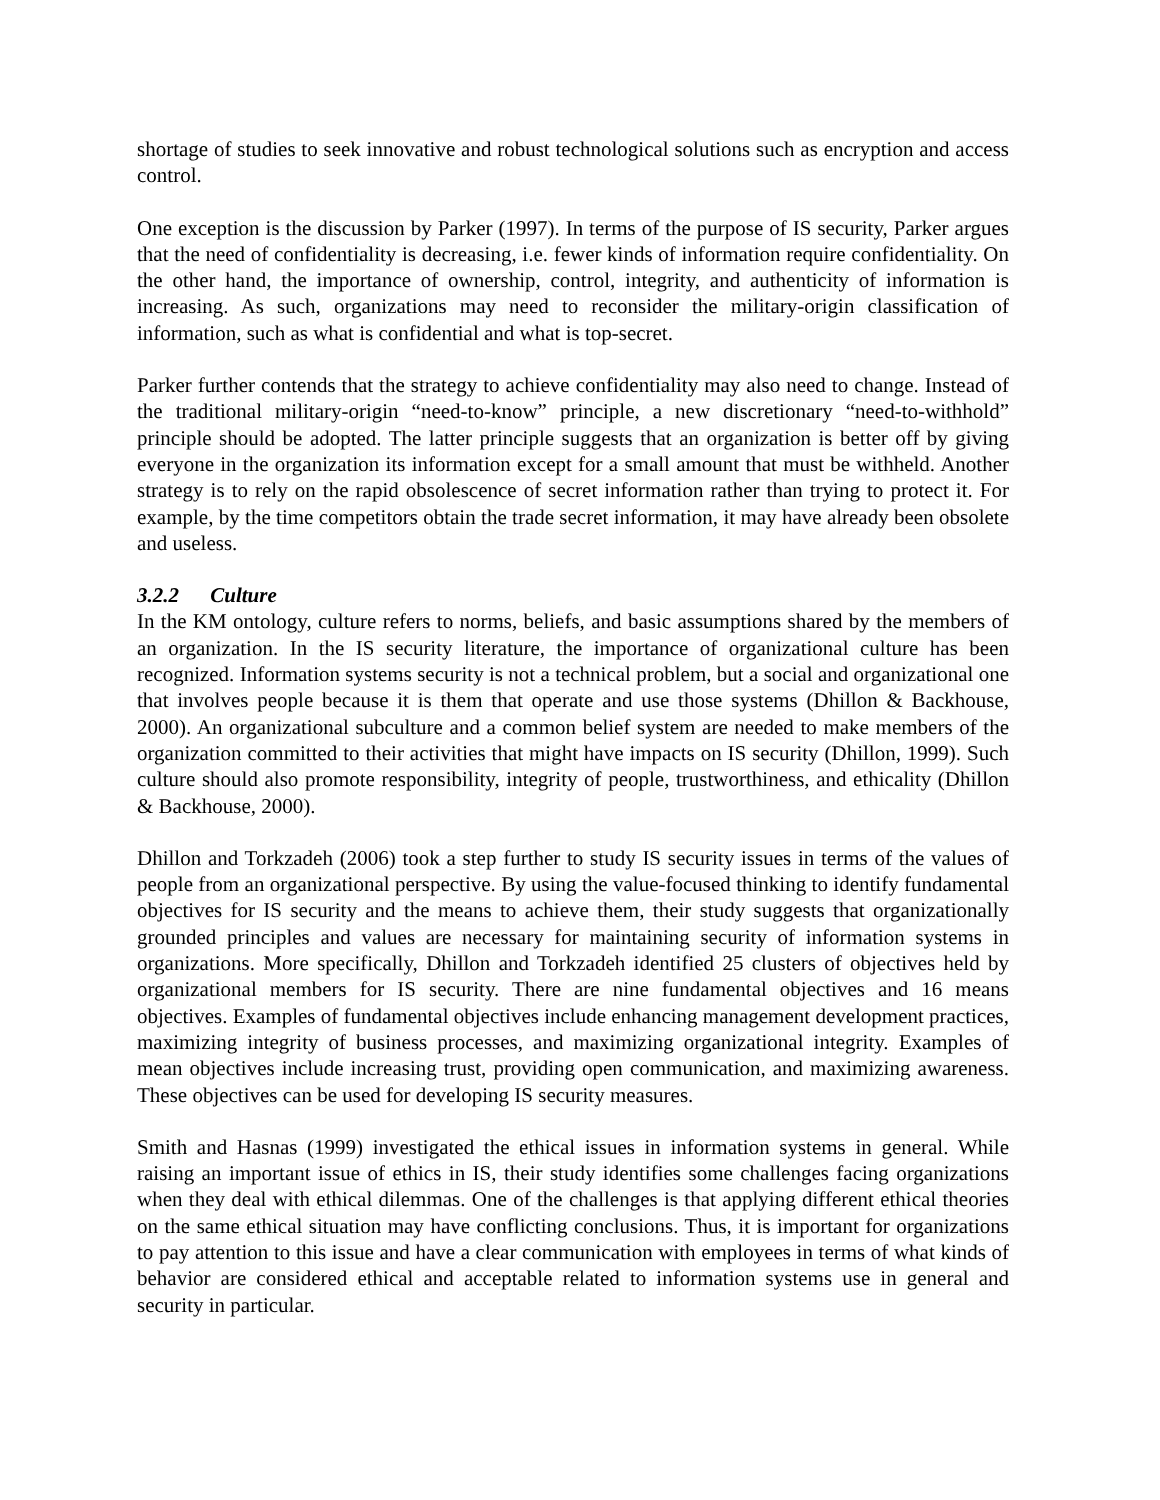shortage of studies to seek innovative and robust technological solutions such as encryption and access control.
One exception is the discussion by Parker (1997). In terms of the purpose of IS security, Parker argues that the need of confidentiality is decreasing, i.e. fewer kinds of information require confidentiality. On the other hand, the importance of ownership, control, integrity, and authenticity of information is increasing. As such, organizations may need to reconsider the military-origin classification of information, such as what is confidential and what is top-secret.
Parker further contends that the strategy to achieve confidentiality may also need to change. Instead of the traditional military-origin “need-to-know” principle, a new discretionary “need-to-withhold” principle should be adopted. The latter principle suggests that an organization is better off by giving everyone in the organization its information except for a small amount that must be withheld. Another strategy is to rely on the rapid obsolescence of secret information rather than trying to protect it. For example, by the time competitors obtain the trade secret information, it may have already been obsolete and useless.
3.2.2 Culture
In the KM ontology, culture refers to norms, beliefs, and basic assumptions shared by the members of an organization. In the IS security literature, the importance of organizational culture has been recognized. Information systems security is not a technical problem, but a social and organizational one that involves people because it is them that operate and use those systems (Dhillon & Backhouse, 2000). An organizational subculture and a common belief system are needed to make members of the organization committed to their activities that might have impacts on IS security (Dhillon, 1999). Such culture should also promote responsibility, integrity of people, trustworthiness, and ethicality (Dhillon & Backhouse, 2000).
Dhillon and Torkzadeh (2006) took a step further to study IS security issues in terms of the values of people from an organizational perspective. By using the value-focused thinking to identify fundamental objectives for IS security and the means to achieve them, their study suggests that organizationally grounded principles and values are necessary for maintaining security of information systems in organizations. More specifically, Dhillon and Torkzadeh identified 25 clusters of objectives held by organizational members for IS security. There are nine fundamental objectives and 16 means objectives. Examples of fundamental objectives include enhancing management development practices, maximizing integrity of business processes, and maximizing organizational integrity. Examples of mean objectives include increasing trust, providing open communication, and maximizing awareness. These objectives can be used for developing IS security measures.
Smith and Hasnas (1999) investigated the ethical issues in information systems in general. While raising an important issue of ethics in IS, their study identifies some challenges facing organizations when they deal with ethical dilemmas. One of the challenges is that applying different ethical theories on the same ethical situation may have conflicting conclusions. Thus, it is important for organizations to pay attention to this issue and have a clear communication with employees in terms of what kinds of behavior are considered ethical and acceptable related to information systems use in general and security in particular.